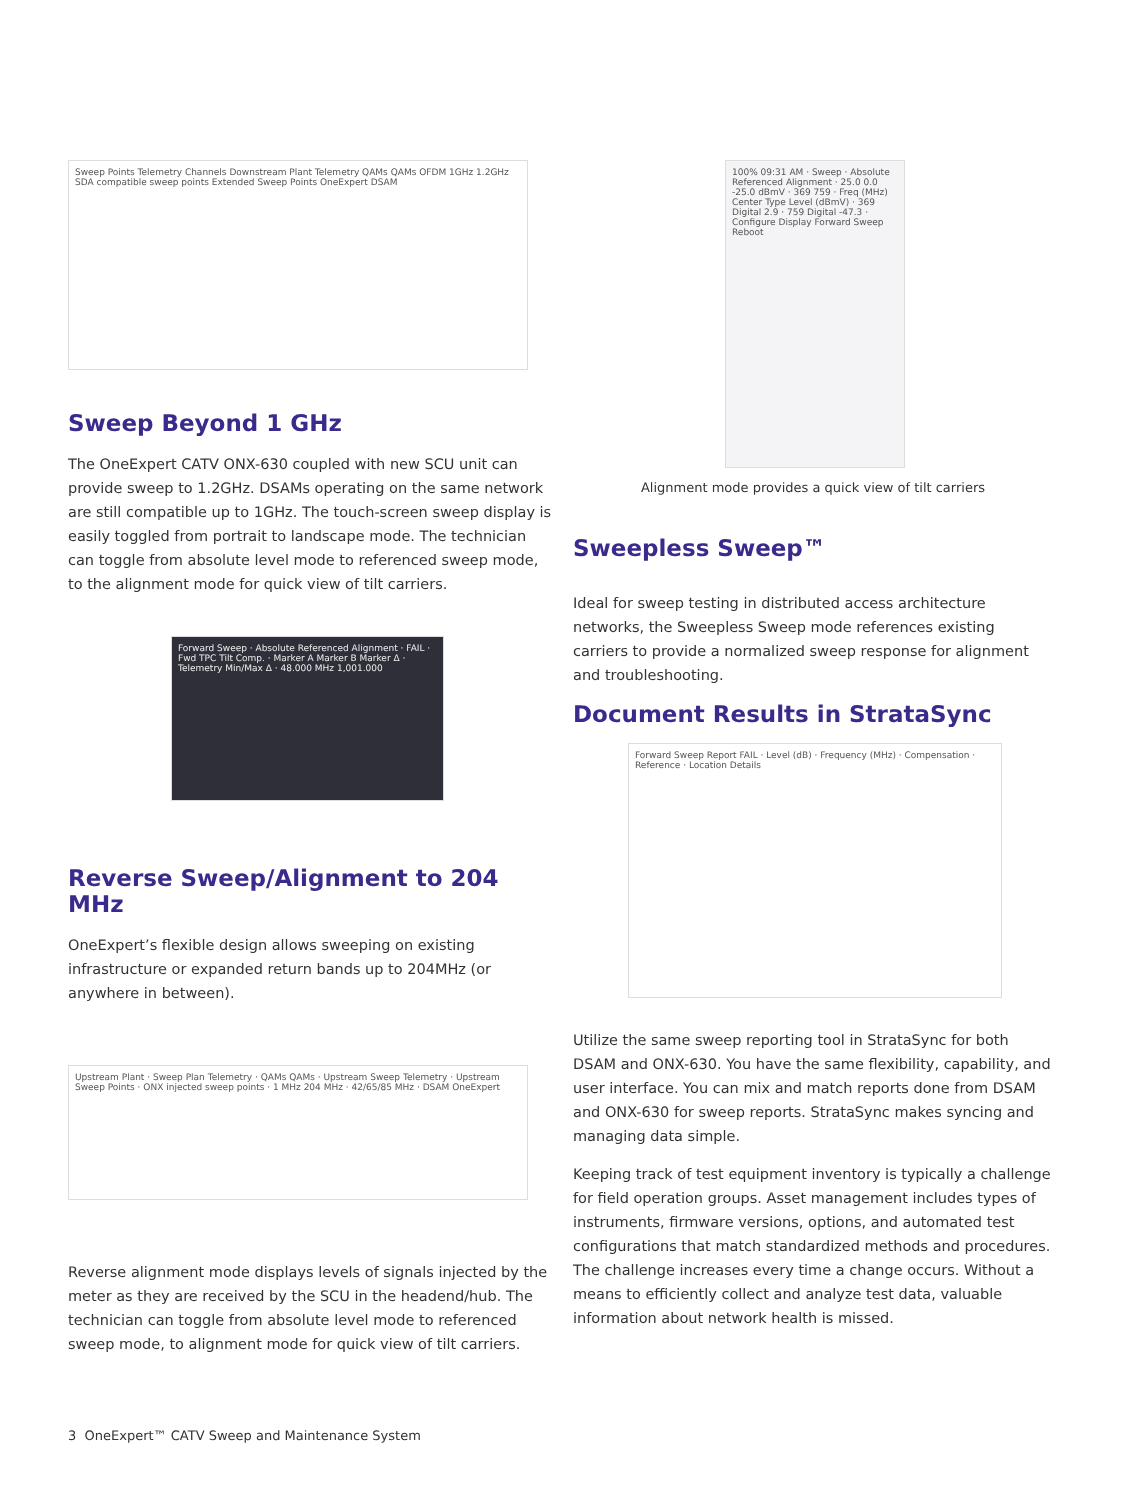Sweep Points Telemetry Channels Downstream Plant Telemetry QAMs QAMs OFDM 1GHz 1.2GHz SDA compatible sweep points Extended Sweep Points OneExpert DSAM
Sweep Beyond 1 GHz
The OneExpert CATV ONX-630 coupled with new SCU unit can provide sweep to 1.2GHz. DSAMs operating on the same network are still compatible up to 1GHz. The touch-screen sweep display is easily toggled from portrait to landscape mode. The technician can toggle from absolute level mode to referenced sweep mode, to the alignment mode for quick view of tilt carriers.
Forward Sweep · Absolute Referenced Alignment · FAIL · Fwd TPC Tilt Comp. · Marker A Marker B Marker Δ · Telemetry Min/Max Δ · 48.000 MHz 1,001.000
Reverse Sweep/Alignment to 204 MHz
OneExpert’s flexible design allows sweeping on existing infrastructure or expanded return bands up to 204MHz (or anywhere in between).
Upstream Plant · Sweep Plan Telemetry · QAMs QAMs · Upstream Sweep Telemetry · Upstream Sweep Points · ONX injected sweep points · 1 MHz 204 MHz · 42/65/85 MHz · DSAM OneExpert
Reverse alignment mode displays levels of signals injected by the meter as they are received by the SCU in the headend/hub. The technician can toggle from absolute level mode to referenced sweep mode, to alignment mode for quick view of tilt carriers.
100% 09:31 AM · Sweep · Absolute Referenced Alignment · 25.0 0.0 -25.0 dBmV · 369 759 · Freq (MHz) Center Type Level (dBmV) · 369 Digital 2.9 · 759 Digital -47.3 · Configure Display Forward Sweep Reboot
Alignment mode provides a quick view of tilt carriers
Sweepless Sweep™
Ideal for sweep testing in distributed access architecture networks, the Sweepless Sweep mode references existing carriers to provide a normalized sweep response for alignment and troubleshooting.
Document Results in StrataSync
Forward Sweep Report FAIL · Level (dB) · Frequency (MHz) · Compensation · Reference · Location Details
Utilize the same sweep reporting tool in StrataSync for both DSAM and ONX-630. You have the same flexibility, capability, and user interface. You can mix and match reports done from DSAM and ONX-630 for sweep reports. StrataSync makes syncing and managing data simple.
Keeping track of test equipment inventory is typically a challenge for field operation groups. Asset management includes types of instruments, firmware versions, options, and automated test configurations that match standardized methods and procedures. The challenge increases every time a change occurs. Without a means to efficiently collect and analyze test data, valuable information about network health is missed.
3 OneExpert™ CATV Sweep and Maintenance System